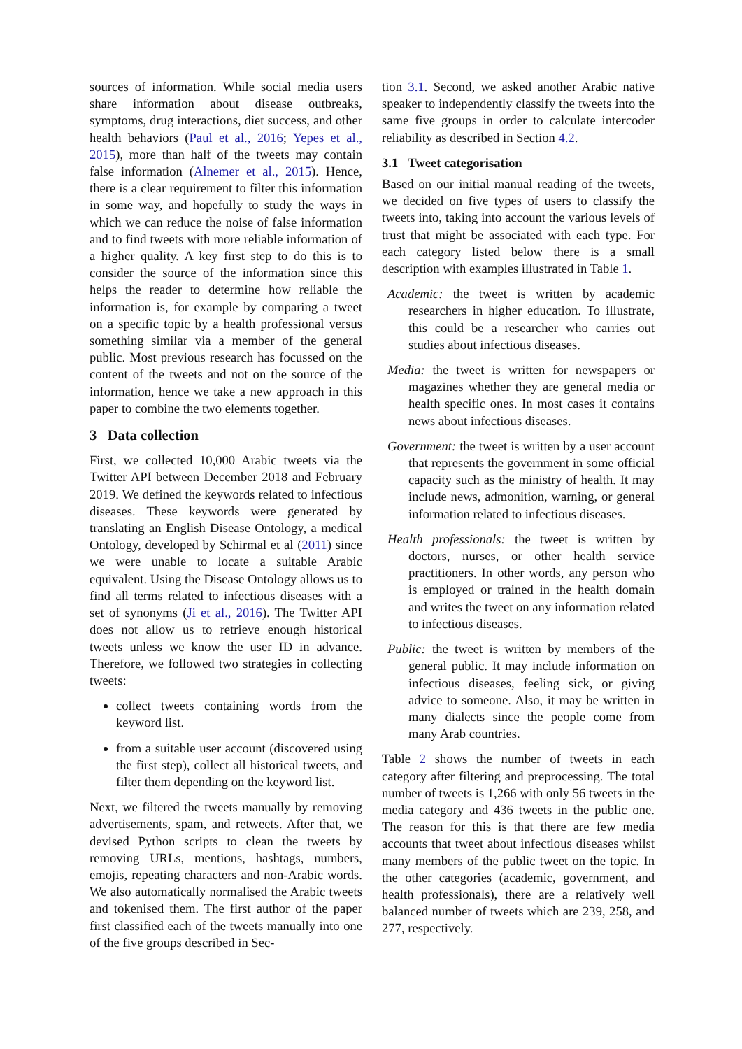sources of information. While social media users share information about disease outbreaks, symptoms, drug interactions, diet success, and other health behaviors (Paul et al., 2016; Yepes et al., 2015), more than half of the tweets may contain false information (Alnemer et al., 2015). Hence, there is a clear requirement to filter this information in some way, and hopefully to study the ways in which we can reduce the noise of false information and to find tweets with more reliable information of a higher quality. A key first step to do this is to consider the source of the information since this helps the reader to determine how reliable the information is, for example by comparing a tweet on a specific topic by a health professional versus something similar via a member of the general public. Most previous research has focussed on the content of the tweets and not on the source of the information, hence we take a new approach in this paper to combine the two elements together.
3 Data collection
First, we collected 10,000 Arabic tweets via the Twitter API between December 2018 and February 2019. We defined the keywords related to infectious diseases. These keywords were generated by translating an English Disease Ontology, a medical Ontology, developed by Schirmal et al (2011) since we were unable to locate a suitable Arabic equivalent. Using the Disease Ontology allows us to find all terms related to infectious diseases with a set of synonyms (Ji et al., 2016). The Twitter API does not allow us to retrieve enough historical tweets unless we know the user ID in advance. Therefore, we followed two strategies in collecting tweets:
collect tweets containing words from the keyword list.
from a suitable user account (discovered using the first step), collect all historical tweets, and filter them depending on the keyword list.
Next, we filtered the tweets manually by removing advertisements, spam, and retweets. After that, we devised Python scripts to clean the tweets by removing URLs, mentions, hashtags, numbers, emojis, repeating characters and non-Arabic words. We also automatically normalised the Arabic tweets and tokenised them. The first author of the paper first classified each of the tweets manually into one of the five groups described in Sec-
tion 3.1. Second, we asked another Arabic native speaker to independently classify the tweets into the same five groups in order to calculate intercoder reliability as described in Section 4.2.
3.1 Tweet categorisation
Based on our initial manual reading of the tweets, we decided on five types of users to classify the tweets into, taking into account the various levels of trust that might be associated with each type. For each category listed below there is a small description with examples illustrated in Table 1.
Academic: the tweet is written by academic researchers in higher education. To illustrate, this could be a researcher who carries out studies about infectious diseases.
Media: the tweet is written for newspapers or magazines whether they are general media or health specific ones. In most cases it contains news about infectious diseases.
Government: the tweet is written by a user account that represents the government in some official capacity such as the ministry of health. It may include news, admonition, warning, or general information related to infectious diseases.
Health professionals: the tweet is written by doctors, nurses, or other health service practitioners. In other words, any person who is employed or trained in the health domain and writes the tweet on any information related to infectious diseases.
Public: the tweet is written by members of the general public. It may include information on infectious diseases, feeling sick, or giving advice to someone. Also, it may be written in many dialects since the people come from many Arab countries.
Table 2 shows the number of tweets in each category after filtering and preprocessing. The total number of tweets is 1,266 with only 56 tweets in the media category and 436 tweets in the public one. The reason for this is that there are few media accounts that tweet about infectious diseases whilst many members of the public tweet on the topic. In the other categories (academic, government, and health professionals), there are a relatively well balanced number of tweets which are 239, 258, and 277, respectively.